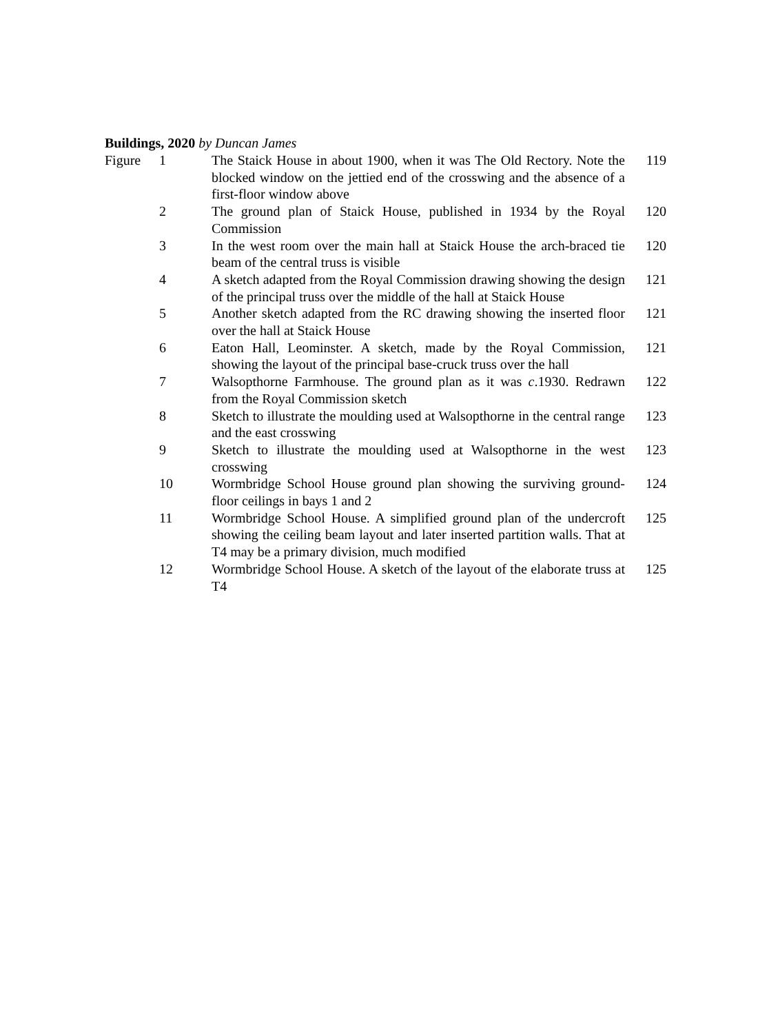Buildings, 2020 by Duncan James
| Figure | 1 | The Staick House in about 1900, when it was The Old Rectory. Note the blocked window on the jettied end of the crosswing and the absence of a first-floor window above | 119 |
| | 2 | The ground plan of Staick House, published in 1934 by the Royal Commission | 120 |
| | 3 | In the west room over the main hall at Staick House the arch-braced tie beam of the central truss is visible | 120 |
| | 4 | A sketch adapted from the Royal Commission drawing showing the design of the principal truss over the middle of the hall at Staick House | 121 |
| | 5 | Another sketch adapted from the RC drawing showing the inserted floor over the hall at Staick House | 121 |
| | 6 | Eaton Hall, Leominster. A sketch, made by the Royal Commission, showing the layout of the principal base-cruck truss over the hall | 121 |
| | 7 | Walsopthorne Farmhouse. The ground plan as it was c .1930. Redrawn from the Royal Commission sketch | 122 |
| | 8 | Sketch to illustrate the moulding used at Walsopthorne in the central range and the east crosswing | 123 |
| | 9 | Sketch to illustrate the moulding used at Walsopthorne in the west crosswing | 123 |
| | 10 | Wormbridge School House ground plan showing the surviving ground-floor ceilings in bays 1 and 2 | 124 |
| | 11 | Wormbridge School House. A simplified ground plan of the undercroft showing the ceiling beam layout and later inserted partition walls. That at T4 may be a primary division, much modified | 125 |
| | 12 | Wormbridge School House. A sketch of the layout of the elaborate truss at T4 | 125 |